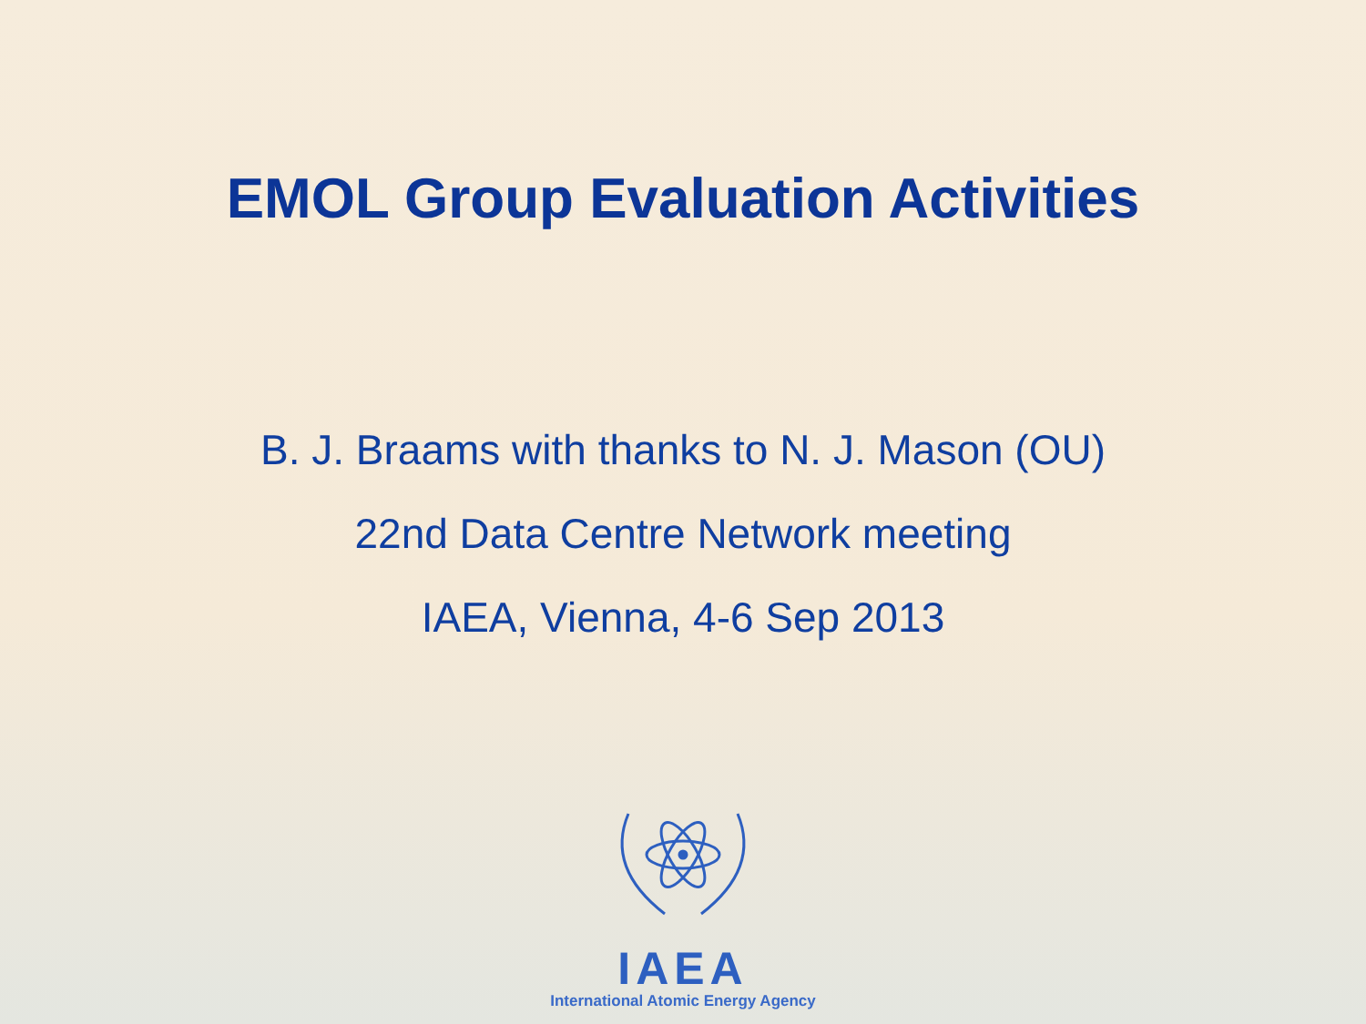EMOL Group Evaluation Activities
B. J. Braams with thanks to N. J. Mason (OU)
22nd Data Centre Network meeting
IAEA, Vienna, 4-6 Sep 2013
IAEA
International Atomic Energy Agency